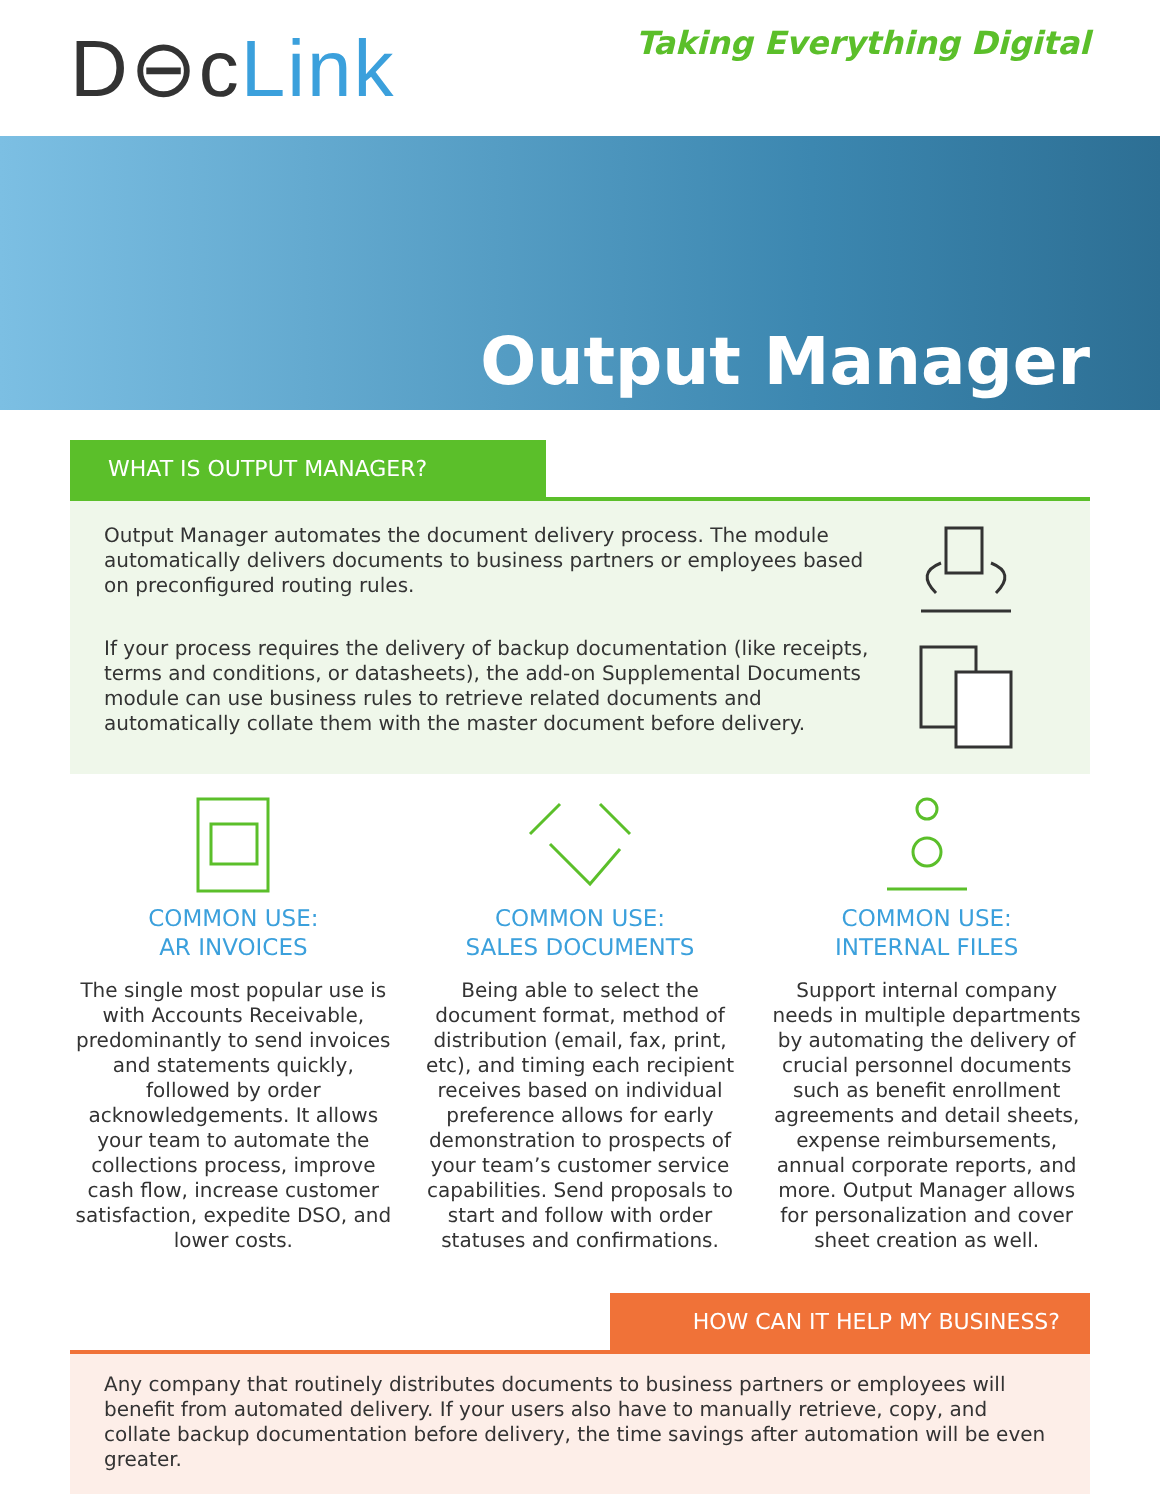D⊖cLink
Taking Everything Digital
Output Manager
WHAT IS OUTPUT MANAGER?
Output Manager automates the document delivery process. The module automatically delivers documents to business partners or employees based on preconfigured routing rules.
If your process requires the delivery of backup documentation (like receipts, terms and conditions, or datasheets), the add-on Supplemental Documents module can use business rules to retrieve related documents and automatically collate them with the master document before delivery.
COMMON USE:
AR INVOICES
The single most popular use is with Accounts Receivable, predominantly to send invoices and statements quickly, followed by order acknowledgements. It allows your team to automate the collections process, improve cash flow, increase customer satisfaction, expedite DSO, and lower costs.
COMMON USE:
SALES DOCUMENTS
Being able to select the document format, method of distribution (email, fax, print, etc), and timing each recipient receives based on individual preference allows for early demonstration to prospects of your team’s customer service capabilities. Send proposals to start and follow with order statuses and confirmations.
COMMON USE:
INTERNAL FILES
Support internal company needs in multiple departments by automating the delivery of crucial personnel documents such as benefit enrollment agreements and detail sheets, expense reimbursements, annual corporate reports, and more. Output Manager allows for personalization and cover sheet creation as well.
HOW CAN IT HELP MY BUSINESS?
Any company that routinely distributes documents to business partners or employees will benefit from automated delivery. If your users also have to manually retrieve, copy, and collate backup documentation before delivery, the time savings after automation will be even greater.